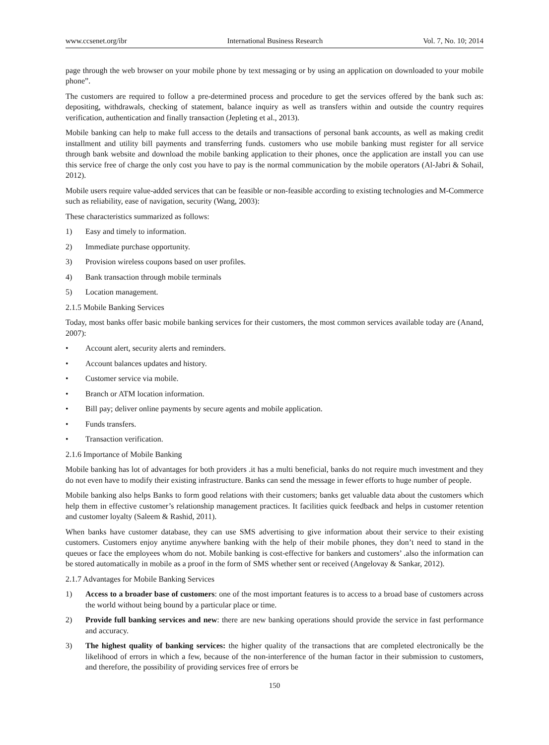www.ccsenet.org/ibr International Business Research Vol. 7, No. 10; 2014
page through the web browser on your mobile phone by text messaging or by using an application on downloaded to your mobile phone”.
The customers are required to follow a pre-determined process and procedure to get the services offered by the bank such as: depositing, withdrawals, checking of statement, balance inquiry as well as transfers within and outside the country requires verification, authentication and finally transaction (Jepleting et al., 2013).
Mobile banking can help to make full access to the details and transactions of personal bank accounts, as well as making credit installment and utility bill payments and transferring funds. customers who use mobile banking must register for all service through bank website and download the mobile banking application to their phones, once the application are install you can use this service free of charge the only cost you have to pay is the normal communication by the mobile operators (Al-Jabri & Sohail, 2012).
Mobile users require value-added services that can be feasible or non-feasible according to existing technologies and M-Commerce such as reliability, ease of navigation, security (Wang, 2003):
These characteristics summarized as follows:
1) Easy and timely to information.
2) Immediate purchase opportunity.
3) Provision wireless coupons based on user profiles.
4) Bank transaction through mobile terminals
5) Location management.
2.1.5 Mobile Banking Services
Today, most banks offer basic mobile banking services for their customers, the most common services available today are (Anand, 2007):
• Account alert, security alerts and reminders.
• Account balances updates and history.
• Customer service via mobile.
• Branch or ATM location information.
• Bill pay; deliver online payments by secure agents and mobile application.
• Funds transfers.
• Transaction verification.
2.1.6 Importance of Mobile Banking
Mobile banking has lot of advantages for both providers .it has a multi beneficial, banks do not require much investment and they do not even have to modify their existing infrastructure. Banks can send the message in fewer efforts to huge number of people.
Mobile banking also helps Banks to form good relations with their customers; banks get valuable data about the customers which help them in effective customer’s relationship management practices. It facilities quick feedback and helps in customer retention and customer loyalty (Saleem & Rashid, 2011).
When banks have customer database, they can use SMS advertising to give information about their service to their existing customers. Customers enjoy anytime anywhere banking with the help of their mobile phones, they don’t need to stand in the queues or face the employees whom do not. Mobile banking is cost-effective for bankers and customers’ .also the information can be stored automatically in mobile as a proof in the form of SMS whether sent or received (Angelovay & Sankar, 2012).
2.1.7 Advantages for Mobile Banking Services
1) Access to a broader base of customers: one of the most important features is to access to a broad base of customers across the world without being bound by a particular place or time.
2) Provide full banking services and new: there are new banking operations should provide the service in fast performance and accuracy.
3) The highest quality of banking services: the higher quality of the transactions that are completed electronically be the likelihood of errors in which a few, because of the non-interference of the human factor in their submission to customers, and therefore, the possibility of providing services free of errors be
150